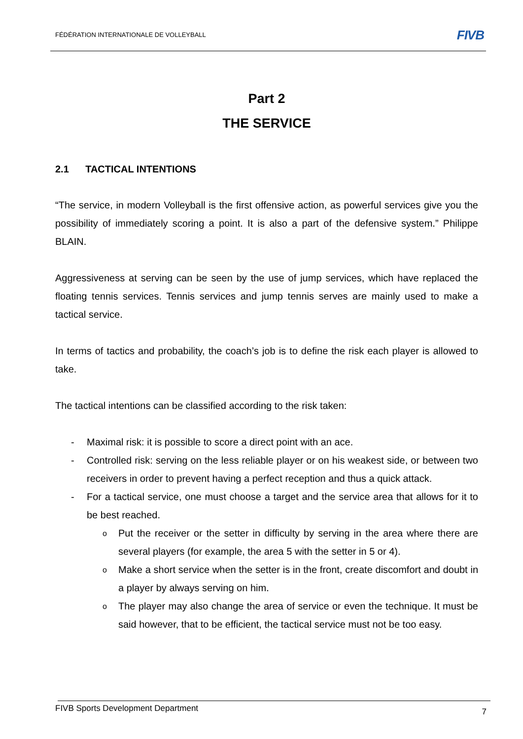FÉDÉRATION INTERNATIONALE DE VOLLEYBALL
FIVB
Part 2
THE SERVICE
2.1 TACTICAL INTENTIONS
“The service, in modern Volleyball is the first offensive action, as powerful services give you the possibility of immediately scoring a point. It is also a part of the defensive system.” Philippe BLAIN.
Aggressiveness at serving can be seen by the use of jump services, which have replaced the floating tennis services. Tennis services and jump tennis serves are mainly used to make a tactical service.
In terms of tactics and probability, the coach’s job is to define the risk each player is allowed to take.
The tactical intentions can be classified according to the risk taken:
- Maximal risk: it is possible to score a direct point with an ace.
- Controlled risk: serving on the less reliable player or on his weakest side, or between two receivers in order to prevent having a perfect reception and thus a quick attack.
- For a tactical service, one must choose a target and the service area that allows for it to be best reached.
o Put the receiver or the setter in difficulty by serving in the area where there are several players (for example, the area 5 with the setter in 5 or 4).
o Make a short service when the setter is in the front, create discomfort and doubt in a player by always serving on him.
o The player may also change the area of service or even the technique. It must be said however, that to be efficient, the tactical service must not be too easy.
FIVB Sports Development Department 7